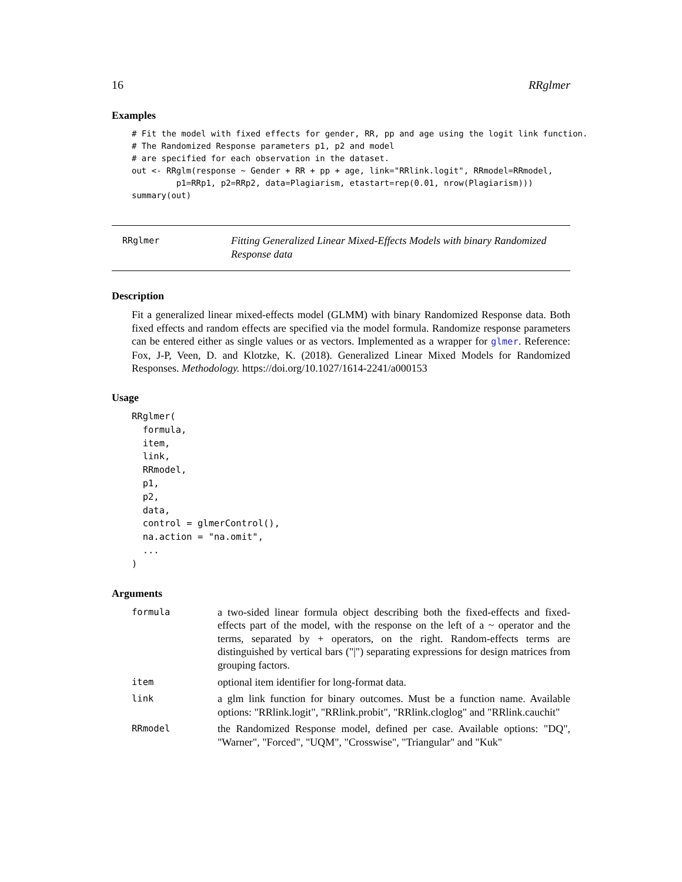16 RRglmer
Examples
# Fit the model with fixed effects for gender, RR, pp and age using the logit link function.
# The Randomized Response parameters p1, p2 and model
# are specified for each observation in the dataset.
out <- RRglm(response ~ Gender + RR + pp + age, link="RRlink.logit", RRmodel=RRmodel,
         p1=RRp1, p2=RRp2, data=Plagiarism, etastart=rep(0.01, nrow(Plagiarism)))
summary(out)
RRglmer
Fitting Generalized Linear Mixed-Effects Models with binary Randomized Response data
Description
Fit a generalized linear mixed-effects model (GLMM) with binary Randomized Response data. Both fixed effects and random effects are specified via the model formula. Randomize response parameters can be entered either as single values or as vectors. Implemented as a wrapper for glmer. Reference: Fox, J-P, Veen, D. and Klotzke, K. (2018). Generalized Linear Mixed Models for Randomized Responses. Methodology. https://doi.org/10.1027/1614-2241/a000153
Usage
RRglmer(
  formula,
  item,
  link,
  RRmodel,
  p1,
  p2,
  data,
  control = glmerControl(),
  na.action = "na.omit",
  ...
)
Arguments
| formula | a two-sided linear formula object describing both the fixed-effects and fixed-effects part of the model, with the response on the left of a ~ operator and the terms, separated by + operators, on the right. Random-effects terms are distinguished by vertical bars ("/") separating expressions for design matrices from grouping factors. |
| item | optional item identifier for long-format data. |
| link | a glm link function for binary outcomes. Must be a function name. Available options: "RRlink.logit", "RRlink.probit", "RRlink.cloglog" and "RRlink.cauchit" |
| RRmodel | the Randomized Response model, defined per case. Available options: "DQ", "Warner", "Forced", "UQM", "Crosswise", "Triangular" and "Kuk" |